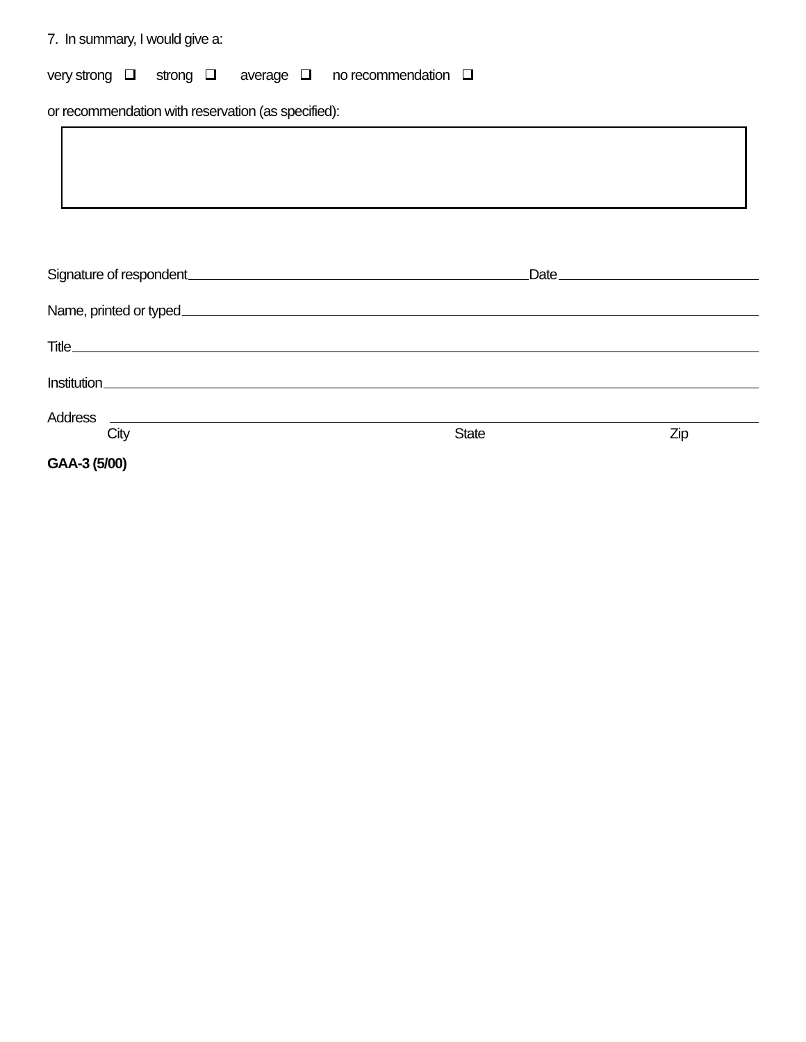7. In summary, I would give a:
very strong strong average no recommendation
or recommendation with reservation (as specified):
Signature of respondent Date
Name, printed or typed
Title
Institution
Address
City State Zip
GAA-3 (5/00)